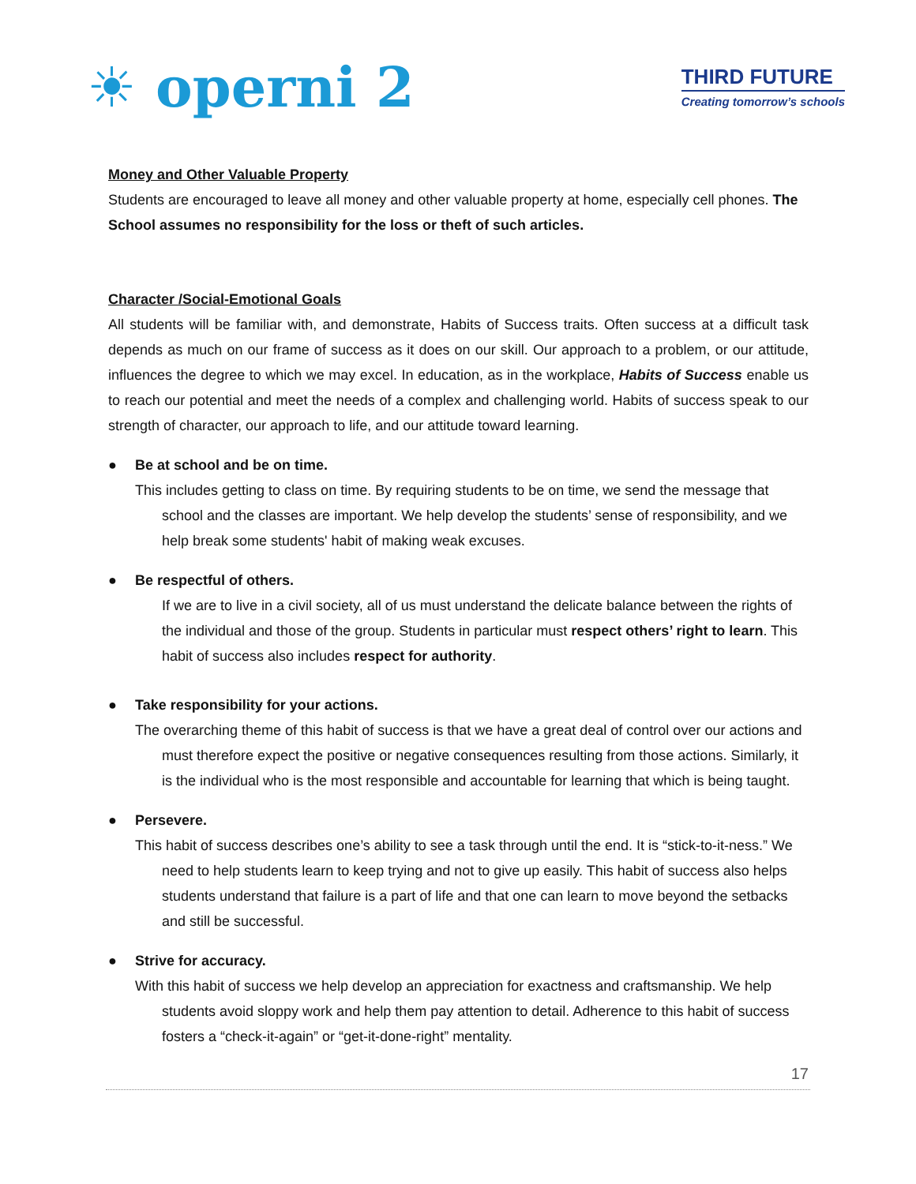☀ operni 2
THIRD FUTURE
Creating tomorrow’s schools
Money and Other Valuable Property
Students are encouraged to leave all money and other valuable property at home, especially cell phones. The School assumes no responsibility for the loss or theft of such articles.
Character /Social-Emotional Goals
All students will be familiar with, and demonstrate, Habits of Success traits. Often success at a difficult task depends as much on our frame of success as it does on our skill. Our approach to a problem, or our attitude, influences the degree to which we may excel. In education, as in the workplace, Habits of Success enable us to reach our potential and meet the needs of a complex and challenging world. Habits of success speak to our strength of character, our approach to life, and our attitude toward learning.
● Be at school and be on time.
This includes getting to class on time. By requiring students to be on time, we send the message that school and the classes are important. We help develop the students’ sense of responsibility, and we help break some students' habit of making weak excuses.
● Be respectful of others.
If we are to live in a civil society, all of us must understand the delicate balance between the rights of the individual and those of the group. Students in particular must respect others’ right to learn. This habit of success also includes respect for authority.
● Take responsibility for your actions.
The overarching theme of this habit of success is that we have a great deal of control over our actions and must therefore expect the positive or negative consequences resulting from those actions. Similarly, it is the individual who is the most responsible and accountable for learning that which is being taught.
● Persevere.
This habit of success describes one’s ability to see a task through until the end. It is “stick-to-it-ness.” We need to help students learn to keep trying and not to give up easily. This habit of success also helps students understand that failure is a part of life and that one can learn to move beyond the setbacks and still be successful.
● Strive for accuracy.
With this habit of success we help develop an appreciation for exactness and craftsmanship. We help students avoid sloppy work and help them pay attention to detail. Adherence to this habit of success fosters a “check-it-again” or “get-it-done-right” mentality.
17